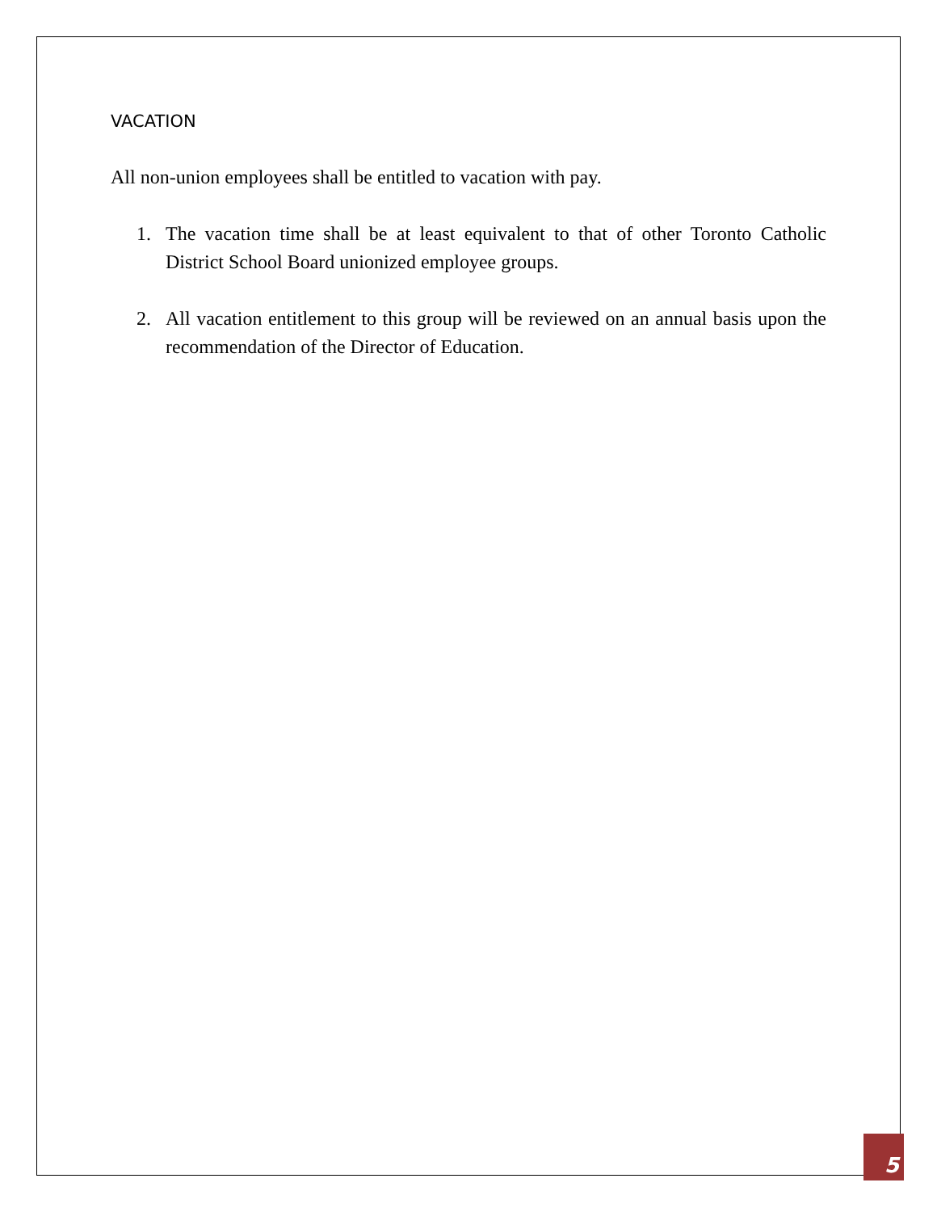VACATION
All non-union employees shall be entitled to vacation with pay.
1. The vacation time shall be at least equivalent to that of other Toronto Catholic District School Board unionized employee groups.
2. All vacation entitlement to this group will be reviewed on an annual basis upon the recommendation of the Director of Education.
5